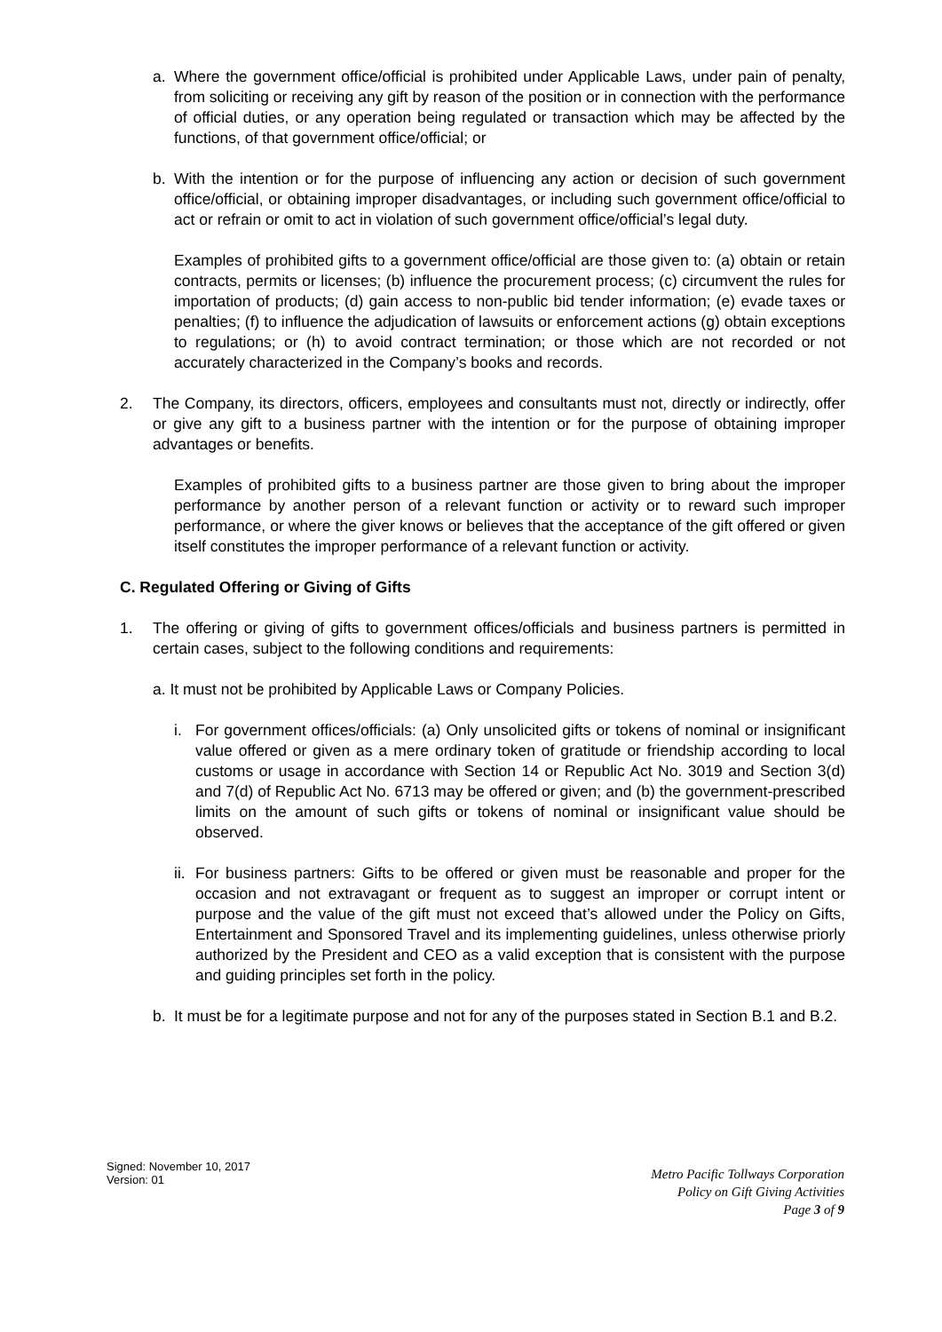a. Where the government office/official is prohibited under Applicable Laws, under pain of penalty, from soliciting or receiving any gift by reason of the position or in connection with the performance of official duties, or any operation being regulated or transaction which may be affected by the functions, of that government office/official; or
b. With the intention or for the purpose of influencing any action or decision of such government office/official, or obtaining improper disadvantages, or including such government office/official to act or refrain or omit to act in violation of such government office/official’s legal duty.
Examples of prohibited gifts to a government office/official are those given to: (a) obtain or retain contracts, permits or licenses; (b) influence the procurement process; (c) circumvent the rules for importation of products; (d) gain access to non-public bid tender information; (e) evade taxes or penalties; (f) to influence the adjudication of lawsuits or enforcement actions (g) obtain exceptions to regulations; or (h) to avoid contract termination; or those which are not recorded or not accurately characterized in the Company’s books and records.
2. The Company, its directors, officers, employees and consultants must not, directly or indirectly, offer or give any gift to a business partner with the intention or for the purpose of obtaining improper advantages or benefits.
Examples of prohibited gifts to a business partner are those given to bring about the improper performance by another person of a relevant function or activity or to reward such improper performance, or where the giver knows or believes that the acceptance of the gift offered or given itself constitutes the improper performance of a relevant function or activity.
C. Regulated Offering or Giving of Gifts
1. The offering or giving of gifts to government offices/officials and business partners is permitted in certain cases, subject to the following conditions and requirements:
a. It must not be prohibited by Applicable Laws or Company Policies.
i. For government offices/officials: (a) Only unsolicited gifts or tokens of nominal or insignificant value offered or given as a mere ordinary token of gratitude or friendship according to local customs or usage in accordance with Section 14 or Republic Act No. 3019 and Section 3(d) and 7(d) of Republic Act No. 6713 may be offered or given; and (b) the government-prescribed limits on the amount of such gifts or tokens of nominal or insignificant value should be observed.
ii.
For business partners: Gifts to be offered or given must be reasonable and proper for the occasion and not extravagant or frequent as to suggest an improper or corrupt intent or purpose and the value of the gift must not exceed that’s allowed under the Policy on Gifts, Entertainment and Sponsored Travel and its implementing guidelines, unless otherwise priorly authorized by the President and CEO as a valid exception that is consistent with the purpose and guiding principles set forth in the policy.
b. It must be for a legitimate purpose and not for any of the purposes stated in Section B.1 and B.2.
Signed: November 10, 2017
Version: 01
Metro Pacific Tollways Corporation
Policy on Gift Giving Activities
Page 3 of 9